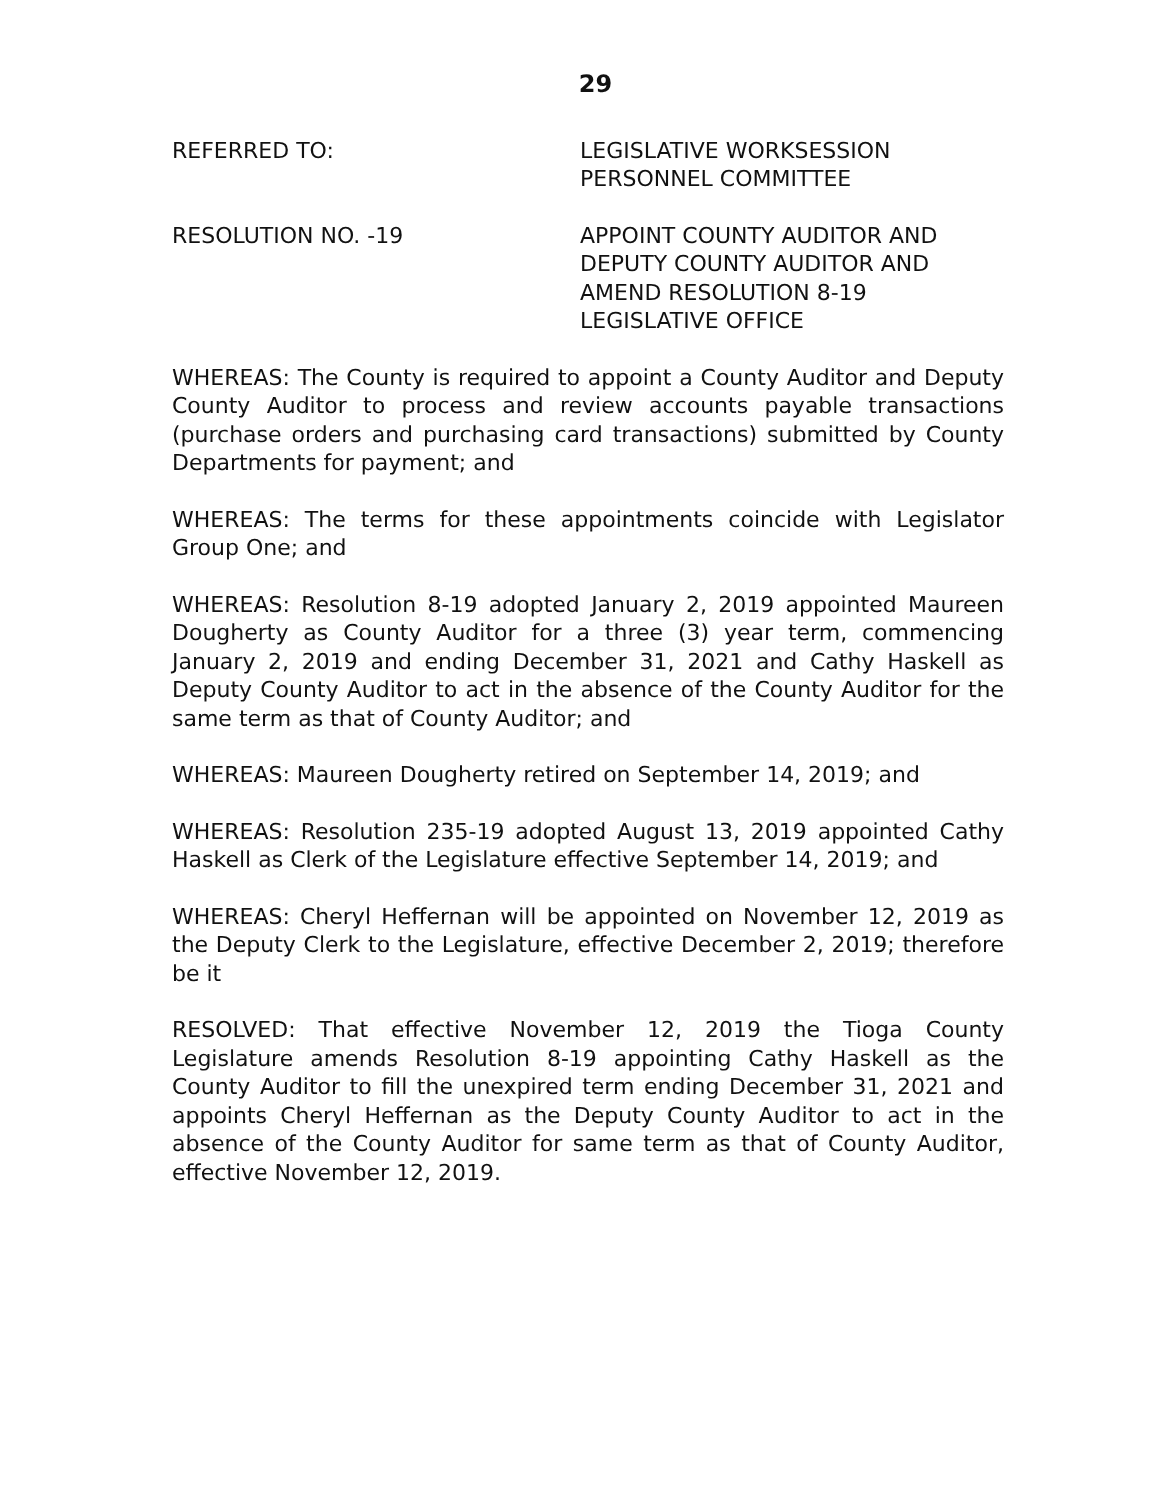29
REFERRED TO: LEGISLATIVE WORKSESSION
PERSONNEL COMMITTEE
RESOLUTION NO. -19 APPOINT COUNTY AUDITOR AND
DEPUTY COUNTY AUDITOR AND
AMEND RESOLUTION 8-19
LEGISLATIVE OFFICE
WHEREAS: The County is required to appoint a County Auditor and Deputy County Auditor to process and review accounts payable transactions (purchase orders and purchasing card transactions) submitted by County Departments for payment; and
WHEREAS: The terms for these appointments coincide with Legislator Group One; and
WHEREAS: Resolution 8-19 adopted January 2, 2019 appointed Maureen Dougherty as County Auditor for a three (3) year term, commencing January 2, 2019 and ending December 31, 2021 and Cathy Haskell as Deputy County Auditor to act in the absence of the County Auditor for the same term as that of County Auditor; and
WHEREAS: Maureen Dougherty retired on September 14, 2019; and
WHEREAS: Resolution 235-19 adopted August 13, 2019 appointed Cathy Haskell as Clerk of the Legislature effective September 14, 2019; and
WHEREAS: Cheryl Heffernan will be appointed on November 12, 2019 as the Deputy Clerk to the Legislature, effective December 2, 2019; therefore be it
RESOLVED: That effective November 12, 2019 the Tioga County Legislature amends Resolution 8-19 appointing Cathy Haskell as the County Auditor to fill the unexpired term ending December 31, 2021 and appoints Cheryl Heffernan as the Deputy County Auditor to act in the absence of the County Auditor for same term as that of County Auditor, effective November 12, 2019.